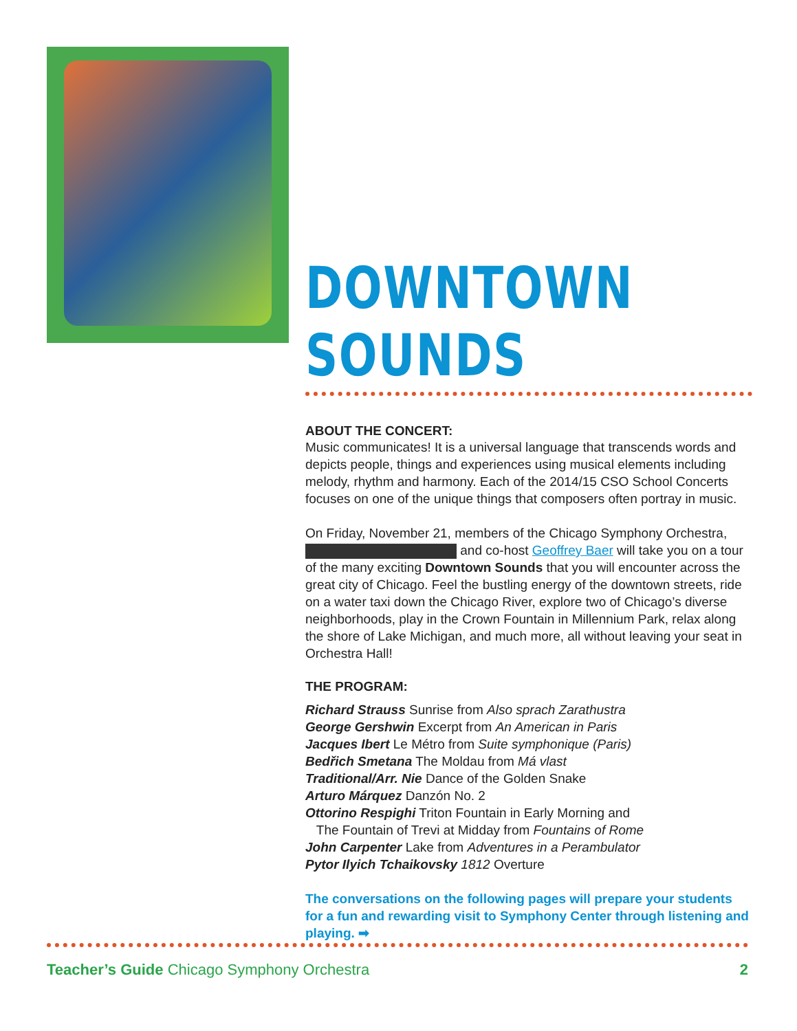DOWNTOWN SOUNDS
ABOUT THE CONCERT:
Music communicates! It is a universal language that transcends words and depicts people, things and experiences using musical elements including melody, rhythm and harmony. Each of the 2014/15 CSO School Concerts focuses on one of the unique things that composers often portray in music.
On Friday, November 21, members of the Chicago Symphony Orchestra, and co-host Geoffrey Baer will take you on a tour of the many exciting Downtown Sounds that you will encounter across the great city of Chicago. Feel the bustling energy of the downtown streets, ride on a water taxi down the Chicago River, explore two of Chicago’s diverse neighborhoods, play in the Crown Fountain in Millennium Park, relax along the shore of Lake Michigan, and much more, all without leaving your seat in Orchestra Hall!
THE PROGRAM:
Richard Strauss Sunrise from Also sprach Zarathustra
George Gershwin Excerpt from An American in Paris
Jacques Ibert Le Métro from Suite symphonique (Paris)
Bedřich Smetana The Moldau from Má vlast
Traditional/Arr. Nie Dance of the Golden Snake
Arturo Márquez Danzón No. 2
Ottorino Respighi Triton Fountain in Early Morning and
The Fountain of Trevi at Midday from Fountains of Rome
John Carpenter Lake from Adventures in a Perambulator
Pytor Ilyich Tchaikovsky 1812 Overture
The conversations on the following pages will prepare your students for a fun and rewarding visit to Symphony Center through listening and playing. ➡
Teacher’s Guide Chicago Symphony Orchestra 2